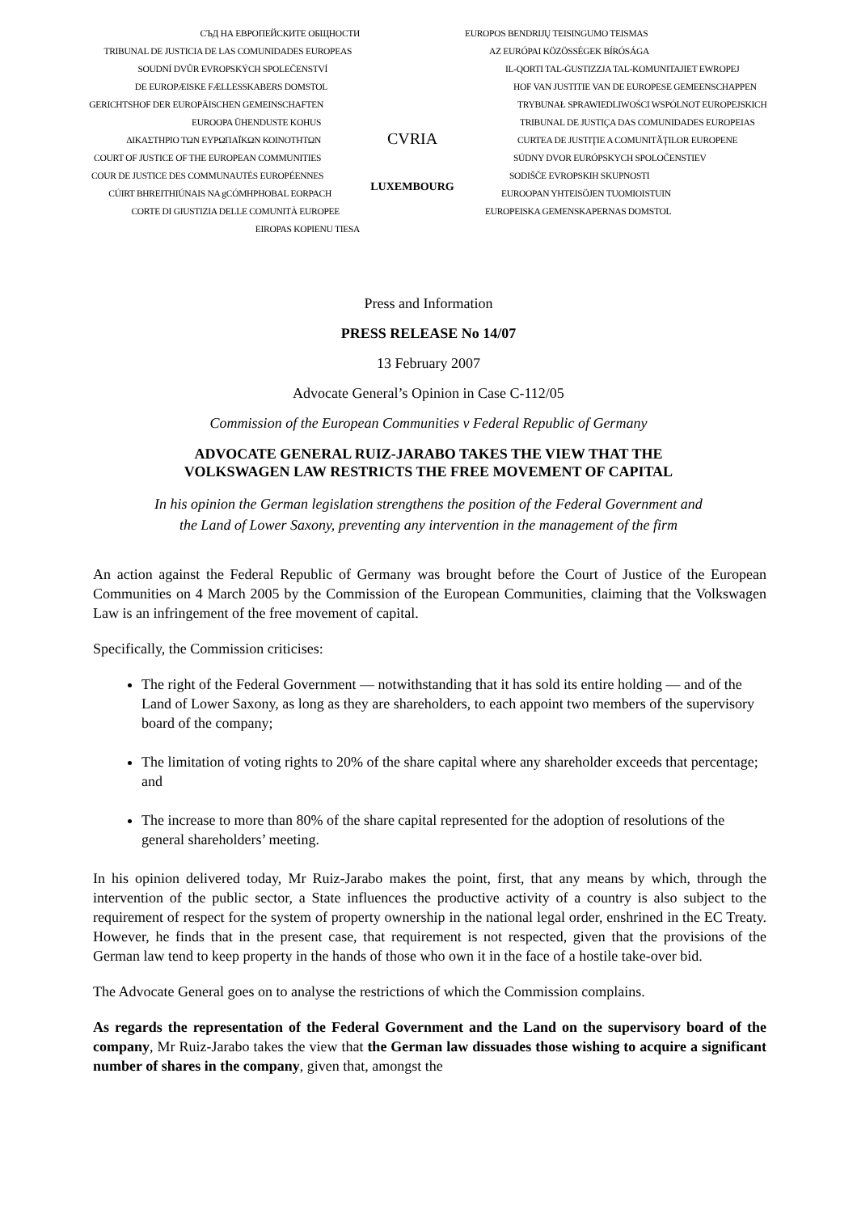СЪД НА ЕВРОПЕЙСКИТЕ ОБЩНОСТИ
TRIBUNAL DE JUSTICIA DE LAS COMUNIDADES EUROPEAS
SOUDNÍ DVŮR EVROPSKÝCH SPOLEČENSTVÍ
DE EUROPÆISKE FÆLLESSKABERS DOMSTOL
GERICHTSHOF DER EUROPÄISCHEN GEMEINSCHAFTEN
EUROOPA ÜHENDUSTE KOHUS
ΔΙΚΑΣΤΗΡΙΟ ΤΩΝ ΕΥΡΩΠΑΪΚΩΝ ΚΟΙΝΟΤΗΤΩΝ
COURT OF JUSTICE OF THE EUROPEAN COMMUNITIES
COUR DE JUSTICE DES COMMUNAUTÉS EUROPÉENNES
CÚIRT BHREITHIÚNAIS NA gCÓMHPHOBAL EORPACH
CORTE DI GIUSTIZIA DELLE COMUNITÀ EUROPEE
EIROPAS KOPIENU TIESA
CVRIA
LUXEMBOURG
EUROPOS BENDRIJŲ TEISINGUMO TEISMAS
AZ EURÓPAI KÖZÖSSÉGEK BÍRÓSÁGA
IL-QORTI TAL-ĠUSTIZZJA TAL-KOMUNITAJIET EWROPEJ
HOF VAN JUSTITIE VAN DE EUROPESE GEMEENSCHAPPEN
TRYBUNAŁ SPRAWIEDLIWOŚCI WSPÓLNOT EUROPEJSKICH
TRIBUNAL DE JUSTIÇA DAS COMUNIDADES EUROPEIAS
CURTEA DE JUSTIŢIE A COMUNITĂŢILOR EUROPENE
SÚDNY DVOR EURÓPSKYCH SPOLOČENSTIEV
SODIŠČE EVROPSKIH SKUPNOSTI
EUROOPAN YHTEISÖJEN TUOMIOISTUIN
EUROPEISKA GEMENSKAPERNAS DOMSTOL
Press and Information
PRESS RELEASE No 14/07
13 February 2007
Advocate General’s Opinion in Case C-112/05
Commission of the European Communities v Federal Republic of Germany
ADVOCATE GENERAL RUIZ-JARABO TAKES THE VIEW THAT THE
VOLKSWAGEN LAW RESTRICTS THE FREE MOVEMENT OF CAPITAL
In his opinion the German legislation strengthens the position of the Federal Government and
the Land of Lower Saxony, preventing any intervention in the management of the firm
An action against the Federal Republic of Germany was brought before the Court of Justice of the European Communities on 4 March 2005 by the Commission of the European Communities, claiming that the Volkswagen Law is an infringement of the free movement of capital.
Specifically, the Commission criticises:
The right of the Federal Government — notwithstanding that it has sold its entire holding — and of the Land of Lower Saxony, as long as they are shareholders, to each appoint two members of the supervisory board of the company;
The limitation of voting rights to 20% of the share capital where any shareholder exceeds that percentage; and
The increase to more than 80% of the share capital represented for the adoption of resolutions of the general shareholders’ meeting.
In his opinion delivered today, Mr Ruiz-Jarabo makes the point, first, that any means by which, through the intervention of the public sector, a State influences the productive activity of a country is also subject to the requirement of respect for the system of property ownership in the national legal order, enshrined in the EC Treaty. However, he finds that in the present case, that requirement is not respected, given that the provisions of the German law tend to keep property in the hands of those who own it in the face of a hostile take-over bid.
The Advocate General goes on to analyse the restrictions of which the Commission complains.
As regards the representation of the Federal Government and the Land on the supervisory board of the company, Mr Ruiz-Jarabo takes the view that the German law dissuades those wishing to acquire a significant number of shares in the company, given that, amongst the